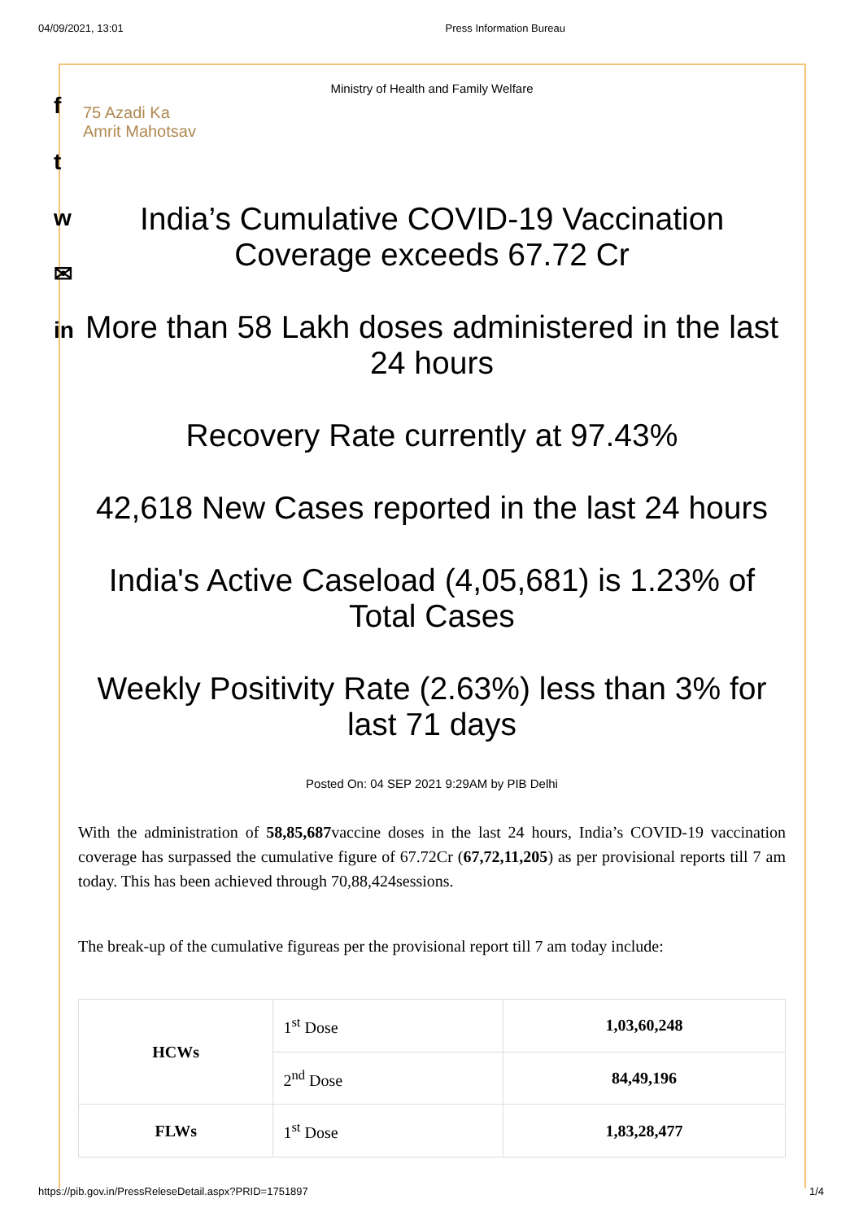04/09/2021, 13:01 Press Information Bureau
f
t
w
✉
in
Ministry of Health and Family Welfare
75 Azadi Ka
Amrit Mahotsav
India’s Cumulative COVID-19 Vaccination Coverage exceeds 67.72 Cr
More than 58 Lakh doses administered in the last 24 hours
Recovery Rate currently at 97.43%
42,618 New Cases reported in the last 24 hours
India's Active Caseload (4,05,681) is 1.23% of Total Cases
Weekly Positivity Rate (2.63%) less than 3% for last 71 days
Posted On: 04 SEP 2021 9:29AM by PIB Delhi
With the administration of 58,85,687vaccine doses in the last 24 hours, India’s COVID-19 vaccination coverage has surpassed the cumulative figure of 67.72Cr (67,72,11,205) as per provisional reports till 7 am today. This has been achieved through 70,88,424sessions.
The break-up of the cumulative figureas per the provisional report till 7 am today include:
| HCWs | 1<sup>st</sup> Dose | 1,03,60,248 |
| | 2<sup>nd</sup> Dose | 84,49,196 |
| FLWs | 1<sup>st</sup> Dose | 1,83,28,477 |
https://pib.gov.in/PressReleseDetail.aspx?PRID=1751897 1/4